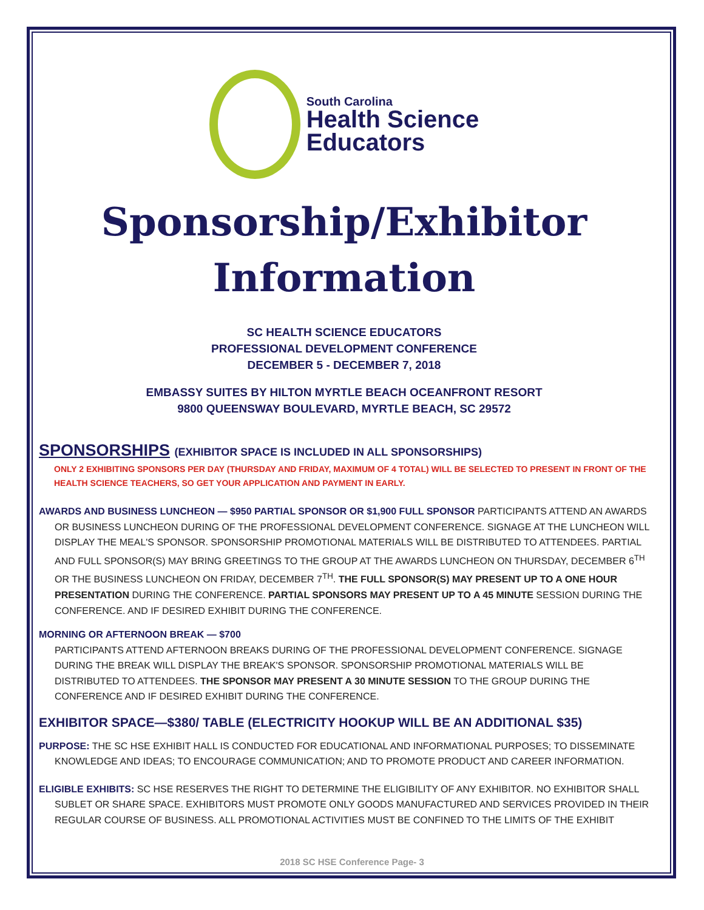South Carolina
Health Science
Educators
Sponsorship/Exhibitor
Information
SC HEALTH SCIENCE EDUCATORS
PROFESSIONAL DEVELOPMENT CONFERENCE
DECEMBER 5 - DECEMBER 7, 2018
EMBASSY SUITES BY HILTON MYRTLE BEACH OCEANFRONT RESORT
9800 QUEENSWAY BOULEVARD, MYRTLE BEACH, SC 29572
SPONSORSHIPS (EXHIBITOR SPACE IS INCLUDED IN ALL SPONSORSHIPS)
ONLY 2 EXHIBITING SPONSORS PER DAY (THURSDAY AND FRIDAY, MAXIMUM OF 4 TOTAL) WILL BE SELECTED TO PRESENT IN FRONT OF THE HEALTH SCIENCE TEACHERS, SO GET YOUR APPLICATION AND PAYMENT IN EARLY.
AWARDS AND BUSINESS LUNCHEON — $950 PARTIAL SPONSOR OR $1,900 FULL SPONSOR PARTICIPANTS ATTEND AN AWARDS OR BUSINESS LUNCHEON DURING OF THE PROFESSIONAL DEVELOPMENT CONFERENCE. SIGNAGE AT THE LUNCHEON WILL DISPLAY THE MEAL'S SPONSOR. SPONSORSHIP PROMOTIONAL MATERIALS WILL BE DISTRIBUTED TO ATTENDEES. PARTIAL AND FULL SPONSOR(S) MAY BRING GREETINGS TO THE GROUP AT THE AWARDS LUNCHEON ON THURSDAY, DECEMBER 6<sup>TH</sup> OR THE BUSINESS LUNCHEON ON FRIDAY, DECEMBER 7<sup>TH</sup>. THE FULL SPONSOR(S) MAY PRESENT UP TO A ONE HOUR PRESENTATION DURING THE CONFERENCE. PARTIAL SPONSORS MAY PRESENT UP TO A 45 MINUTE SESSION DURING THE CONFERENCE. AND IF DESIRED EXHIBIT DURING THE CONFERENCE.
MORNING OR AFTERNOON BREAK — $700
PARTICIPANTS ATTEND AFTERNOON BREAKS DURING OF THE PROFESSIONAL DEVELOPMENT CONFERENCE. SIGNAGE DURING THE BREAK WILL DISPLAY THE BREAK'S SPONSOR. SPONSORSHIP PROMOTIONAL MATERIALS WILL BE DISTRIBUTED TO ATTENDEES. THE SPONSOR MAY PRESENT A 30 MINUTE SESSION TO THE GROUP DURING THE CONFERENCE AND IF DESIRED EXHIBIT DURING THE CONFERENCE.
EXHIBITOR SPACE—$380/ TABLE (ELECTRICITY HOOKUP WILL BE AN ADDITIONAL $35)
PURPOSE: THE SC HSE EXHIBIT HALL IS CONDUCTED FOR EDUCATIONAL AND INFORMATIONAL PURPOSES; TO DISSEMINATE KNOWLEDGE AND IDEAS; TO ENCOURAGE COMMUNICATION; AND TO PROMOTE PRODUCT AND CAREER INFORMATION.
ELIGIBLE EXHIBITS: SC HSE RESERVES THE RIGHT TO DETERMINE THE ELIGIBILITY OF ANY EXHIBITOR. NO EXHIBITOR SHALL SUBLET OR SHARE SPACE. EXHIBITORS MUST PROMOTE ONLY GOODS MANUFACTURED AND SERVICES PROVIDED IN THEIR REGULAR COURSE OF BUSINESS. ALL PROMOTIONAL ACTIVITIES MUST BE CONFINED TO THE LIMITS OF THE EXHIBIT
2018 SC HSE Conference Page- 3